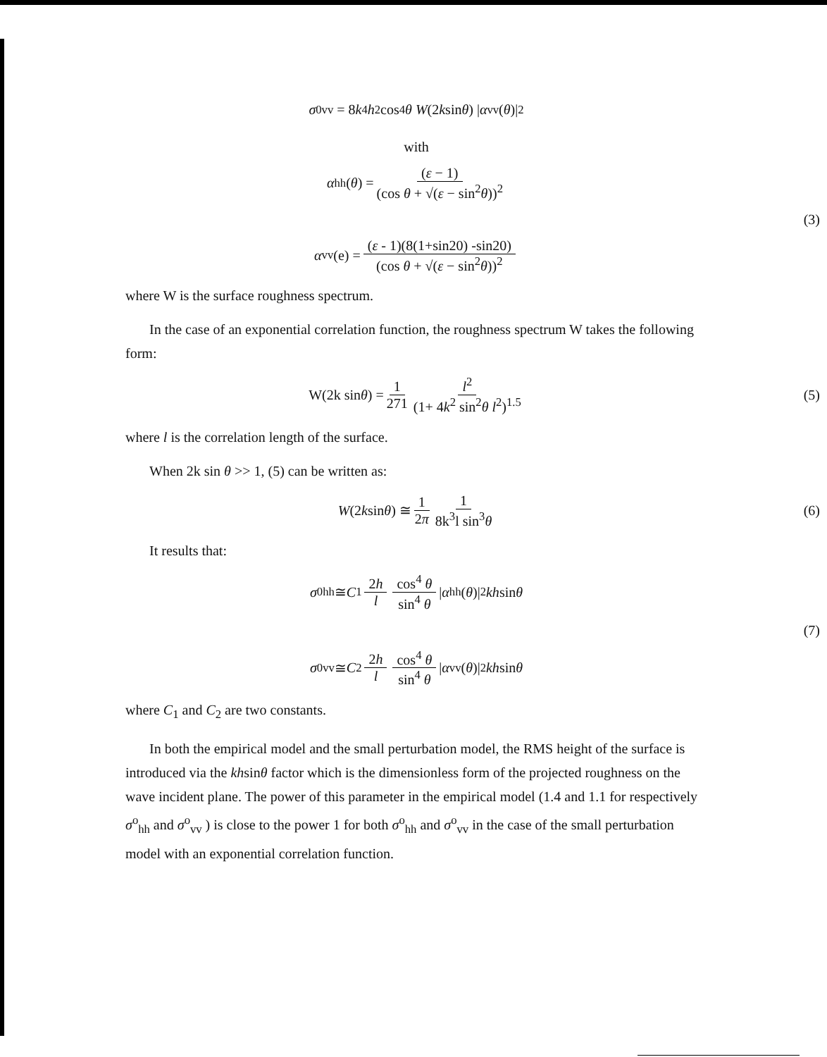σ<sup>0</sup><sub>vv</sub> = 8 k<sup>4</sup> h<sup>2</sup> cos<sup>4</sup> θ W (2 k sin θ) | α<sub>vv</sub>(θ)|<sup>2</sup>
with
α<sub>hh</sub>(θ) = (ε − 1) (cos θ + √(ε − sin<sup>2</sup>θ))<sup>2</sup>
(3)
α<sub>vv</sub>(e) = (ε - 1)(8(1+sin20) -sin20) (cos θ + √(ε − sin<sup>2</sup>θ))<sup>2</sup>
where W is the surface roughness spectrum.
In the case of an exponential correlation function, the roughness spectrum W takes the following form:
W(2k sin θ) = 1 271 l<sup>2</sup> (1+ 4k<sup>2</sup> sin<sup>2</sup>θ l<sup>2</sup>)<sup>1.5</sup> (5)
where l is the correlation length of the surface.
When 2k sin θ >> 1, (5) can be written as:
W (2 k sin θ) ≅ 1 2π 1 8k<sup>3</sup>l sin<sup>3</sup>θ (6)
It results that:
σ<sup>0</sup><sub>hh</sub> ≅ C<sub>1</sub> 2h l cos<sup>4</sup> θ sin<sup>4</sup> θ | α<sub>hh</sub>(θ)|<sup>2</sup> kh sin θ
(7)
σ<sup>0</sup><sub>vv</sub> ≅ C<sub>2</sub> 2h l cos<sup>4</sup> θ sin<sup>4</sup> θ | α<sub>vv</sub>(θ)|<sup>2</sup> kh sin θ
where C<sub>1</sub> and C<sub>2</sub> are two constants.
In both the empirical model and the small perturbation model, the RMS height of the surface is introduced via the khsinθ factor which is the dimensionless form of the projected roughness on the wave incident plane. The power of this parameter in the empirical model (1.4 and 1.1 for respectively σ<sup>o</sup><sub>hh</sub> and σ<sup>o</sup><sub>vv</sub> ) is close to the power 1 for both σ<sup>o</sup><sub>hh</sub> and σ<sup>o</sup><sub>vv</sub> in the case of the small perturbation model with an exponential correlation function.